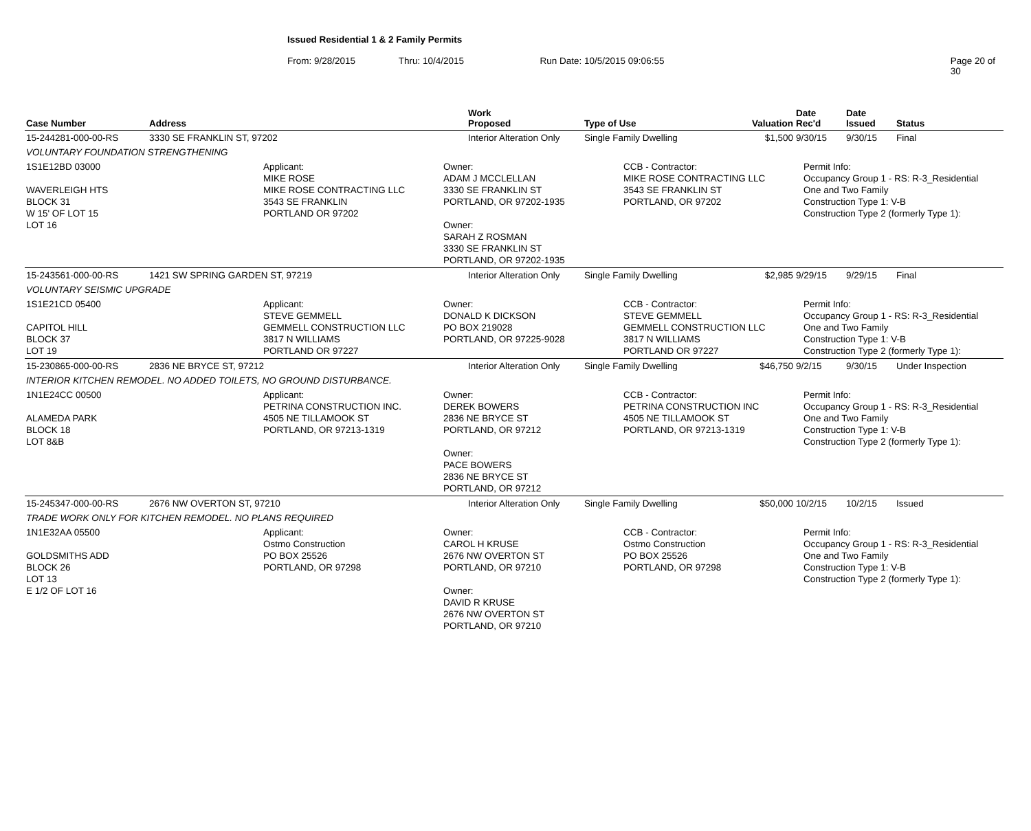Issued Residential 1 & 2 Family Permits
From: 9/28/2015 Thru: 10/4/2015 Run Date: 10/5/2015 09:06:55 Page 20 of 30
| Case Number | Address | Work Proposed | Type of Use | Valuation | Date Rec'd | Date Issued | Status |
| --- | --- | --- | --- | --- | --- | --- | --- |
| 15-244281-000-00-RS | 3330 SE FRANKLIN ST, 97202 | Interior Alteration Only | Single Family Dwelling | $1,500 | 9/30/15 | 9/30/15 | Final |
| VOLUNTARY FOUNDATION STRENGTHENING | | | | | | | |
| 1S1E12BD 03000 WAVERLEIGH HTS BLOCK 31 W 15' OF LOT 15 LOT 16 Applicant: MIKE ROSE MIKE ROSE CONTRACTING LLC 3543 SE FRANKLIN PORTLAND OR 97202 Owner: ADAM J MCCLELLAN 3330 SE FRANKLIN ST PORTLAND, OR 97202-1935 Owner: SARAH Z ROSMAN 3330 SE FRANKLIN ST PORTLAND, OR 97202-1935 CCB - Contractor: MIKE ROSE CONTRACTING LLC 3543 SE FRANKLIN ST PORTLAND, OR 97202 Permit Info: Occupancy Group 1 - RS: R-3_Residential One and Two Family Construction Type 1: V-B Construction Type 2 (formerly Type 1): | | | | | | | |
| 15-243561-000-00-RS | 1421 SW SPRING GARDEN ST, 97219 | Interior Alteration Only | Single Family Dwelling | $2,985 | 9/29/15 | 9/29/15 | Final |
| VOLUNTARY SEISMIC UPGRADE | | | | | | | |
| 1S1E21CD 05400 CAPITOL HILL BLOCK 37 LOT 19 Applicant: STEVE GEMMELL GEMMELL CONSTRUCTION LLC 3817 N WILLIAMS PORTLAND OR 97227 Owner: DONALD K DICKSON PO BOX 219028 PORTLAND, OR 97225-9028 CCB - Contractor: STEVE GEMMELL GEMMELL CONSTRUCTION LLC 3817 N WILLIAMS PORTLAND OR 97227 Permit Info: Occupancy Group 1 - RS: R-3_Residential One and Two Family Construction Type 1: V-B Construction Type 2 (formerly Type 1): | | | | | | | |
| 15-230865-000-00-RS | 2836 NE BRYCE ST, 97212 | Interior Alteration Only | Single Family Dwelling | $46,750 | 9/2/15 | 9/30/15 | Under Inspection |
| INTERIOR KITCHEN REMODEL. NO ADDED TOILETS, NO GROUND DISTURBANCE. | | | | | | | |
| 1N1E24CC 00500 ALAMEDA PARK BLOCK 18 LOT 8&B Applicant: PETRINA CONSTRUCTION INC. 4505 NE TILLAMOOK ST PORTLAND, OR 97213-1319 Owner: DEREK BOWERS 2836 NE BRYCE ST PORTLAND, OR 97212 Owner: PACE BOWERS 2836 NE BRYCE ST PORTLAND, OR 97212 CCB - Contractor: PETRINA CONSTRUCTION INC 4505 NE TILLAMOOK ST PORTLAND, OR 97213-1319 Permit Info: Occupancy Group 1 - RS: R-3_Residential One and Two Family Construction Type 1: V-B Construction Type 2 (formerly Type 1): | | | | | | | |
| 15-245347-000-00-RS | 2676 NW OVERTON ST, 97210 | Interior Alteration Only | Single Family Dwelling | $50,000 | 10/2/15 | 10/2/15 | Issued |
| TRADE WORK ONLY FOR KITCHEN REMODEL. NO PLANS REQUIRED | | | | | | | |
| 1N1E32AA 05500 GOLDSMITHS ADD BLOCK 26 LOT 13 E 1/2 OF LOT 16 Applicant: Ostmo Construction PO BOX 25526 PORTLAND, OR 97298 Owner: CAROL H KRUSE 2676 NW OVERTON ST PORTLAND, OR 97210 Owner: DAVID R KRUSE 2676 NW OVERTON ST PORTLAND, OR 97210 CCB - Contractor: Ostmo Construction PO BOX 25526 PORTLAND, OR 97298 Permit Info: Occupancy Group 1 - RS: R-3_Residential One and Two Family Construction Type 1: V-B Construction Type 2 (formerly Type 1): | | | | | | | |